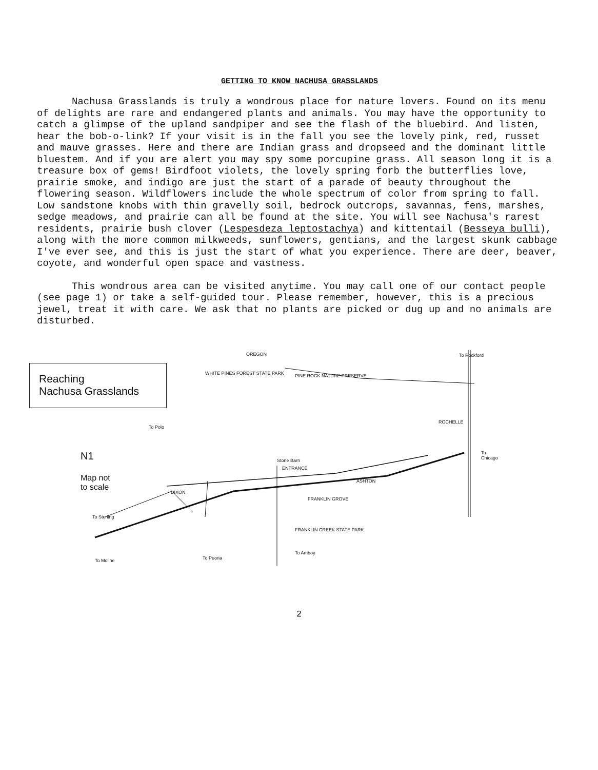GETTING TO KNOW NACHUSA GRASSLANDS
Nachusa Grasslands is truly a wondrous place for nature lovers. Found on its menu of delights are rare and endangered plants and animals. You may have the opportunity to catch a glimpse of the upland sandpiper and see the flash of the bluebird. And listen, hear the bob-o-link? If your visit is in the fall you see the lovely pink, red, russet and mauve grasses. Here and there are Indian grass and dropseed and the dominant little bluestem. And if you are alert you may spy some porcupine grass. All season long it is a treasure box of gems! Birdfoot violets, the lovely spring forb the butterflies love, prairie smoke, and indigo are just the start of a parade of beauty throughout the flowering season. Wildflowers include the whole spectrum of color from spring to fall. Low sandstone knobs with thin gravelly soil, bedrock outcrops, savannas, fens, marshes, sedge meadows, and prairie can all be found at the site. You will see Nachusa's rarest residents, prairie bush clover (Lespesdeza leptostachya) and kittentail (Besseya bulli), along with the more common milkweeds, sunflowers, gentians, and the largest skunk cabbage I've ever see, and this is just the start of what you experience. There are deer, beaver, coyote, and wonderful open space and vastness.
This wondrous area can be visited anytime. You may call one of our contact people (see page 1) or take a self-guided tour. Please remember, however, this is a precious jewel, treat it with care. We ask that no plants are picked or dug up and no animals are disturbed.
Reaching
Nachusa Grasslands
OREGON To Rockford
WHITE PINES FOREST STATE PARK PINE ROCK NATURE PRESERVE
ROCHELLE
To Chicago N1
Map not
to scale
Stone Barn
ENTRANCE
ASHTON
FRANKLIN GROVE
DIXON
To Sterling
FRANKLIN CREEK STATE PARK
To Moline To Peoria
To Amboy
To Polo
2